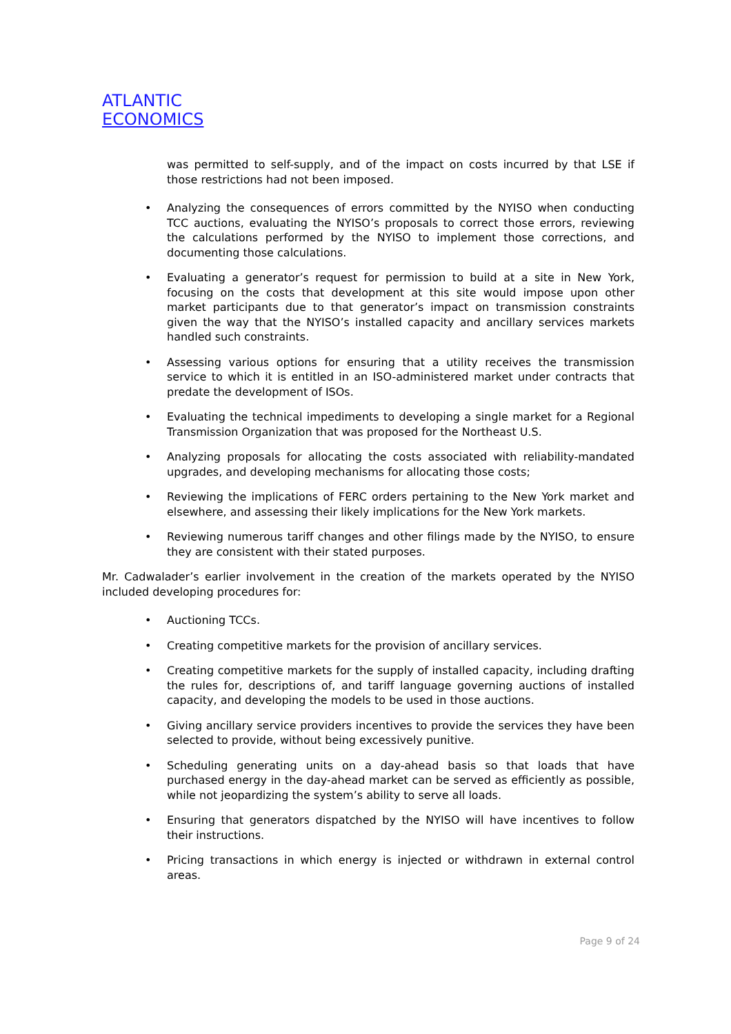ATLANTIC
ECONOMICS
was permitted to self-supply, and of the impact on costs incurred by that LSE if those restrictions had not been imposed.
• Analyzing the consequences of errors committed by the NYISO when conducting TCC auctions, evaluating the NYISO’s proposals to correct those errors, reviewing the calculations performed by the NYISO to implement those corrections, and documenting those calculations.
• Evaluating a generator’s request for permission to build at a site in New York, focusing on the costs that development at this site would impose upon other market participants due to that generator’s impact on transmission constraints given the way that the NYISO’s installed capacity and ancillary services markets handled such constraints.
• Assessing various options for ensuring that a utility receives the transmission service to which it is entitled in an ISO-administered market under contracts that predate the development of ISOs.
• Evaluating the technical impediments to developing a single market for a Regional Transmission Organization that was proposed for the Northeast U.S.
• Analyzing proposals for allocating the costs associated with reliability-mandated upgrades, and developing mechanisms for allocating those costs;
• Reviewing the implications of FERC orders pertaining to the New York market and elsewhere, and assessing their likely implications for the New York markets.
• Reviewing numerous tariff changes and other filings made by the NYISO, to ensure they are consistent with their stated purposes.
Mr. Cadwalader’s earlier involvement in the creation of the markets operated by the NYISO included developing procedures for:
• Auctioning TCCs.
• Creating competitive markets for the provision of ancillary services.
• Creating competitive markets for the supply of installed capacity, including drafting the rules for, descriptions of, and tariff language governing auctions of installed capacity, and developing the models to be used in those auctions.
• Giving ancillary service providers incentives to provide the services they have been selected to provide, without being excessively punitive.
• Scheduling generating units on a day-ahead basis so that loads that have purchased energy in the day-ahead market can be served as efficiently as possible, while not jeopardizing the system’s ability to serve all loads.
• Ensuring that generators dispatched by the NYISO will have incentives to follow their instructions.
• Pricing transactions in which energy is injected or withdrawn in external control areas.
Page 9 of 24